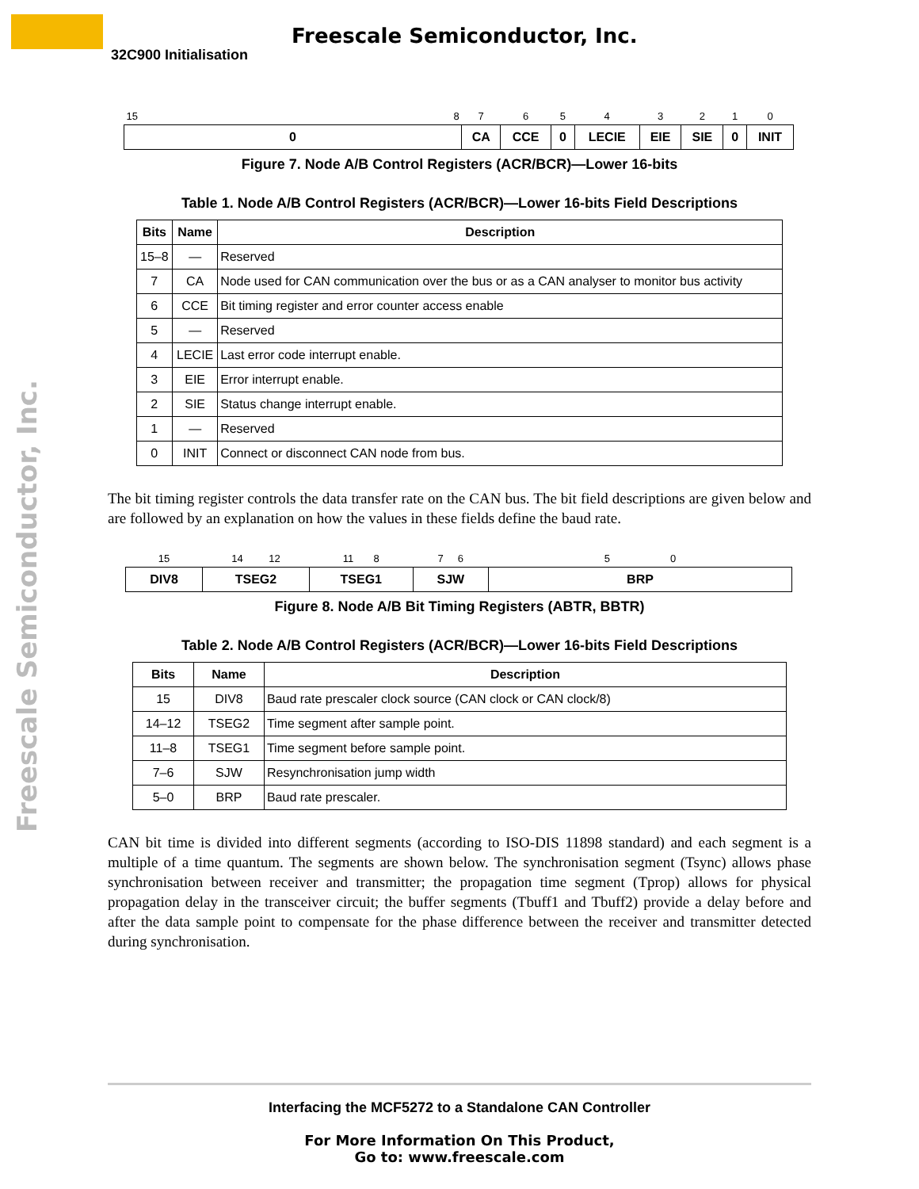Freescale Semiconductor, Inc.
32C900 Initialisation
Freescale Semiconductor, Inc.
| 15 | 8 | 7 | 6 | 5 | 4 | 3 | 2 | 1 | 0 |
| 0 | | CA | CCE | 0 | LECIE | EIE | SIE | 0 | INIT |
Figure 7. Node A/B Control Registers (ACR/BCR)—Lower 16-bits
Table 1. Node A/B Control Registers (ACR/BCR)—Lower 16-bits Field Descriptions
| Bits | Name | Description |
| --- | --- | --- |
| 15–8 | — | Reserved |
| 7 | CA | Node used for CAN communication over the bus or as a CAN analyser to monitor bus activity |
| 6 | CCE | Bit timing register and error counter access enable |
| 5 | — | Reserved |
| 4 | LECIE | Last error code interrupt enable. |
| 3 | EIE | Error interrupt enable. |
| 2 | SIE | Status change interrupt enable. |
| 1 | — | Reserved |
| 0 | INIT | Connect or disconnect CAN node from bus. |
The bit timing register controls the data transfer rate on the CAN bus. The bit field descriptions are given below and are followed by an explanation on how the values in these fields define the baud rate.
| 15 | 14 12 | 11 8 | 7 6 | 5 0 |
| DIV8 | TSEG2 | TSEG1 | SJW | BRP |
Figure 8. Node A/B Bit Timing Registers (ABTR, BBTR)
Table 2. Node A/B Control Registers (ACR/BCR)—Lower 16-bits Field Descriptions
| Bits | Name | Description |
| --- | --- | --- |
| 15 | DIV8 | Baud rate prescaler clock source (CAN clock or CAN clock/8) |
| 14–12 | TSEG2 | Time segment after sample point. |
| 11–8 | TSEG1 | Time segment before sample point. |
| 7–6 | SJW | Resynchronisation jump width |
| 5–0 | BRP | Baud rate prescaler. |
CAN bit time is divided into different segments (according to ISO-DIS 11898 standard) and each segment is a multiple of a time quantum. The segments are shown below. The synchronisation segment (Tsync) allows phase synchronisation between receiver and transmitter; the propagation time segment (Tprop) allows for physical propagation delay in the transceiver circuit; the buffer segments (Tbuff1 and Tbuff2) provide a delay before and after the data sample point to compensate for the phase difference between the receiver and transmitter detected during synchronisation.
Interfacing the MCF5272 to a Standalone CAN Controller
For More Information On This Product,
Go to: www.freescale.com